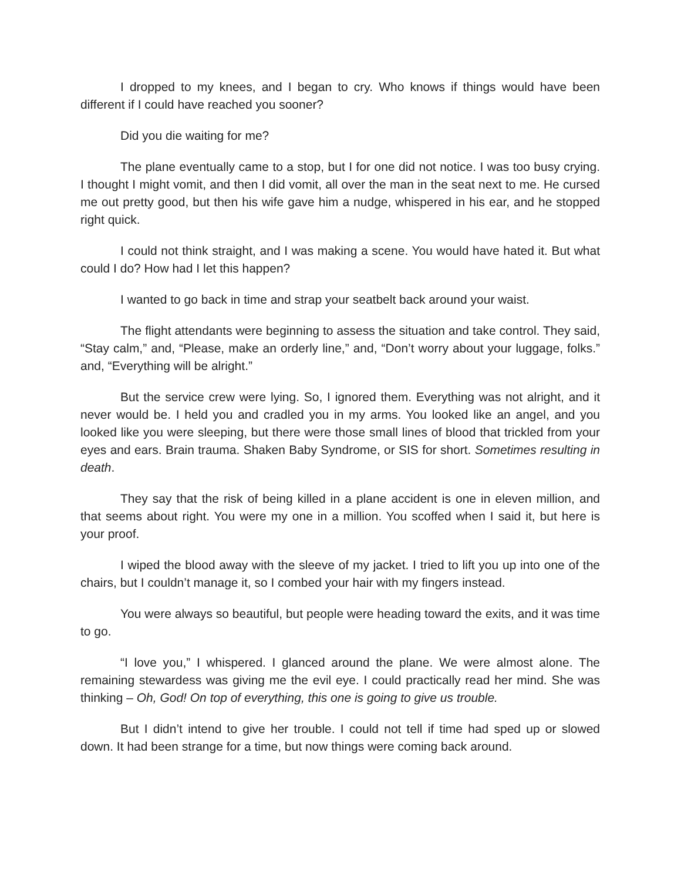I dropped to my knees, and I began to cry. Who knows if things would have been different if I could have reached you sooner?
Did you die waiting for me?
The plane eventually came to a stop, but I for one did not notice. I was too busy crying. I thought I might vomit, and then I did vomit, all over the man in the seat next to me. He cursed me out pretty good, but then his wife gave him a nudge, whispered in his ear, and he stopped right quick.
I could not think straight, and I was making a scene. You would have hated it. But what could I do? How had I let this happen?
I wanted to go back in time and strap your seatbelt back around your waist.
The flight attendants were beginning to assess the situation and take control. They said, “Stay calm,” and, “Please, make an orderly line,” and, “Don’t worry about your luggage, folks.” and, “Everything will be alright.”
But the service crew were lying. So, I ignored them. Everything was not alright, and it never would be. I held you and cradled you in my arms. You looked like an angel, and you looked like you were sleeping, but there were those small lines of blood that trickled from your eyes and ears. Brain trauma. Shaken Baby Syndrome, or SIS for short. Sometimes resulting in death.
They say that the risk of being killed in a plane accident is one in eleven million, and that seems about right. You were my one in a million. You scoffed when I said it, but here is your proof.
I wiped the blood away with the sleeve of my jacket. I tried to lift you up into one of the chairs, but I couldn’t manage it, so I combed your hair with my fingers instead.
You were always so beautiful, but people were heading toward the exits, and it was time to go.
“I love you,” I whispered. I glanced around the plane. We were almost alone. The remaining stewardess was giving me the evil eye. I could practically read her mind. She was thinking – Oh, God! On top of everything, this one is going to give us trouble.
But I didn’t intend to give her trouble. I could not tell if time had sped up or slowed down. It had been strange for a time, but now things were coming back around.